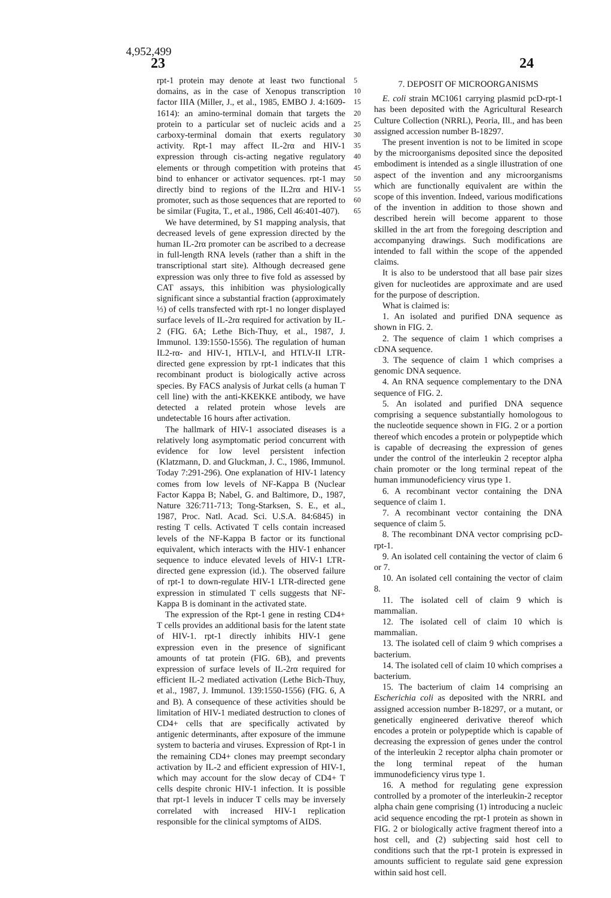4,952,499
23 24
rpt-1 protein may denote at least two functional domains, as in the case of Xenopus transcription factor IIIA (Miller, J., et al., 1985, EMBO J. 4:1609-1614): an amino-terminal domain that targets the protein to a particular set of nucleic acids and a carboxy-terminal domain that exerts regulatory activity. Rpt-1 may affect IL-2rα and HIV-1 expression through cis-acting negative regulatory elements or through competition with proteins that bind to enhancer or activator sequences. rpt-1 may directly bind to regions of the IL2rα and HIV-1 promoter, such as those sequences that are reported to be similar (Fugita, T., et al., 1986, Cell 46:401-407).
We have determined, by S1 mapping analysis, that decreased levels of gene expression directed by the human IL-2rα promoter can be ascribed to a decrease in full-length RNA levels (rather than a shift in the transcriptional start site). Although decreased gene expression was only three to five fold as assessed by CAT assays, this inhibition was physiologically significant since a substantial fraction (approximately ⅓) of cells transfected with rpt-1 no longer displayed surface levels of IL-2rα required for activation by IL-2 (FIG. 6A; Lethe Bich-Thuy, et al., 1987, J. Immunol. 139:1550-1556). The regulation of human IL2-rα- and HIV-1, HTLV-I, and HTLV-II LTR-directed gene expression by rpt-1 indicates that this recombinant product is biologically active across species. By FACS analysis of Jurkat cells (a human T cell line) with the anti-KKEKKE antibody, we have detected a related protein whose levels are undetectable 16 hours after activation.
The hallmark of HIV-1 associated diseases is a relatively long asymptomatic period concurrent with evidence for low level persistent infection (Klatzmann, D. and Gluckman, J. C., 1986, Immunol. Today 7:291-296). One explanation of HIV-1 latency comes from low levels of NF-Kappa B (Nuclear Factor Kappa B; Nabel, G. and Baltimore, D., 1987, Nature 326:711-713; Tong-Starksen, S. E., et al., 1987, Proc. Natl. Acad. Sci. U.S.A. 84:6845) in resting T cells. Activated T cells contain increased levels of the NF-Kappa B factor or its functional equivalent, which interacts with the HIV-1 enhancer sequence to induce elevated levels of HIV-1 LTR-directed gene expression (id.). The observed failure of rpt-1 to down-regulate HIV-1 LTR-directed gene expression in stimulated T cells suggests that NF-Kappa B is dominant in the activated state.
The expression of the Rpt-1 gene in resting CD4+ T cells provides an additional basis for the latent state of HIV-1. rpt-1 directly inhibits HIV-1 gene expression even in the presence of significant amounts of tat protein (FIG. 6B), and prevents expression of surface levels of IL-2rα required for efficient IL-2 mediated activation (Lethe Bich-Thuy, et al., 1987, J. Immunol. 139:1550-1556) (FIG. 6, A and B). A consequence of these activities should be limitation of HIV-1 mediated destruction to clones of CD4+ cells that are specifically activated by antigenic determinants, after exposure of the immune system to bacteria and viruses. Expression of Rpt-1 in the remaining CD4+ clones may preempt secondary activation by IL-2 and efficient expression of HIV-1, which may account for the slow decay of CD4+ T cells despite chronic HIV-1 infection. It is possible that rpt-1 levels in inducer T cells may be inversely correlated with increased HIV-1 replication responsible for the clinical symptoms of AIDS.
5 10 15 20 25 30 35 40 45 50 55 60 65
7. DEPOSIT OF MICROORGANISMS
E. coli strain MC1061 carrying plasmid pcD-rpt-1 has been deposited with the Agricultural Research Culture Collection (NRRL), Peoria, Ill., and has been assigned accession number B-18297.
The present invention is not to be limited in scope by the microorganisms deposited since the deposited embodiment is intended as a single illustration of one aspect of the invention and any microorganisms which are functionally equivalent are within the scope of this invention. Indeed, various modifications of the invention in addition to those shown and described herein will become apparent to those skilled in the art from the foregoing description and accompanying drawings. Such modifications are intended to fall within the scope of the appended claims.
It is also to be understood that all base pair sizes given for nucleotides are approximate and are used for the purpose of description.
What is claimed is:
1. An isolated and purified DNA sequence as shown in FIG. 2.
2. The sequence of claim 1 which comprises a cDNA sequence.
3. The sequence of claim 1 which comprises a genomic DNA sequence.
4. An RNA sequence complementary to the DNA sequence of FIG. 2.
5. An isolated and purified DNA sequence comprising a sequence substantially homologous to the nucleotide sequence shown in FIG. 2 or a portion thereof which encodes a protein or polypeptide which is capable of decreasing the expression of genes under the control of the interleukin 2 receptor alpha chain promoter or the long terminal repeat of the human immunodeficiency virus type 1.
6. A recombinant vector containing the DNA sequence of claim 1.
7. A recombinant vector containing the DNA sequence of claim 5.
8. The recombinant DNA vector comprising pcD-rpt-1.
9. An isolated cell containing the vector of claim 6 or 7.
10. An isolated cell containing the vector of claim 8.
11. The isolated cell of claim 9 which is mammalian.
12. The isolated cell of claim 10 which is mammalian.
13. The isolated cell of claim 9 which comprises a bacterium.
14. The isolated cell of claim 10 which comprises a bacterium.
15. The bacterium of claim 14 comprising an Escherichia coli as deposited with the NRRL and assigned accession number B-18297, or a mutant, or genetically engineered derivative thereof which encodes a protein or polypeptide which is capable of decreasing the expression of genes under the control of the interleukin 2 receptor alpha chain promoter or the long terminal repeat of the human immunodeficiency virus type 1.
16. A method for regulating gene expression controlled by a promoter of the interleukin-2 receptor alpha chain gene comprising (1) introducing a nucleic acid sequence encoding the rpt-1 protein as shown in FIG. 2 or biologically active fragment thereof into a host cell, and (2) subjecting said host cell to conditions such that the rpt-1 protein is expressed in amounts sufficient to regulate said gene expression within said host cell.